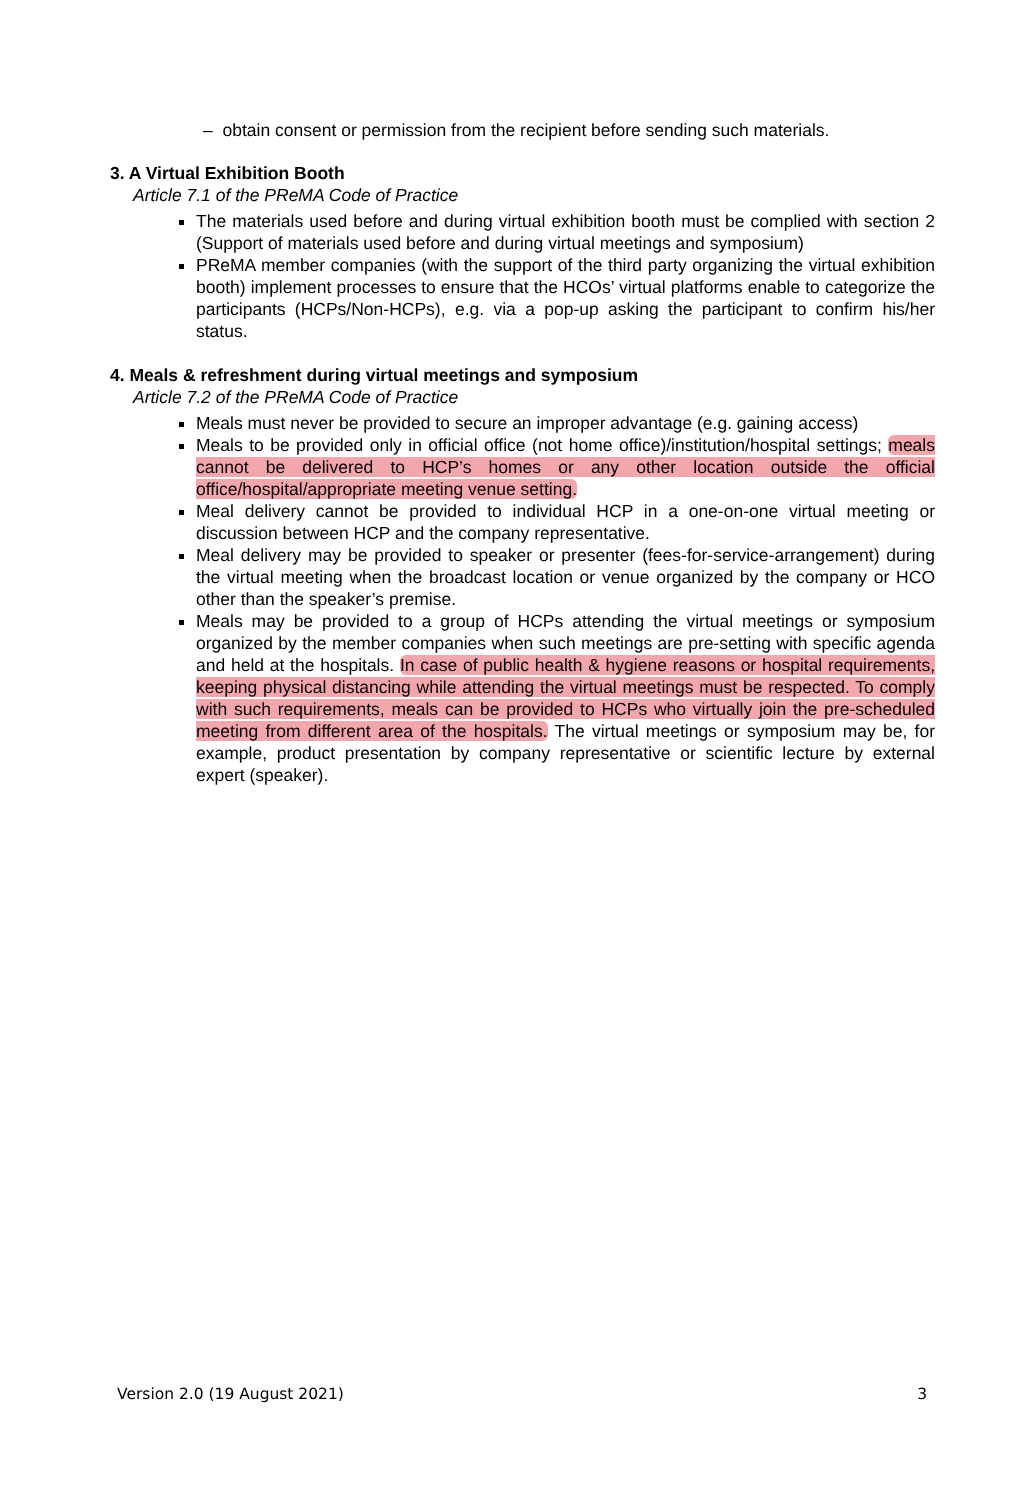– obtain consent or permission from the recipient before sending such materials.
3. A Virtual Exhibition Booth
Article 7.1 of the PReMA Code of Practice
The materials used before and during virtual exhibition booth must be complied with section 2 (Support of materials used before and during virtual meetings and symposium)
PReMA member companies (with the support of the third party organizing the virtual exhibition booth) implement processes to ensure that the HCOs’ virtual platforms enable to categorize the participants (HCPs/Non-HCPs), e.g. via a pop-up asking the participant to confirm his/her status.
4. Meals & refreshment during virtual meetings and symposium
Article 7.2 of the PReMA Code of Practice
Meals must never be provided to secure an improper advantage (e.g. gaining access)
Meals to be provided only in official office (not home office)/institution/hospital settings; meals cannot be delivered to HCP’s homes or any other location outside the official office/hospital/appropriate meeting venue setting.
Meal delivery cannot be provided to individual HCP in a one-on-one virtual meeting or discussion between HCP and the company representative.
Meal delivery may be provided to speaker or presenter (fees-for-service-arrangement) during the virtual meeting when the broadcast location or venue organized by the company or HCO other than the speaker’s premise.
Meals may be provided to a group of HCPs attending the virtual meetings or symposium organized by the member companies when such meetings are pre-setting with specific agenda and held at the hospitals. In case of public health & hygiene reasons or hospital requirements, keeping physical distancing while attending the virtual meetings must be respected. To comply with such requirements, meals can be provided to HCPs who virtually join the pre-scheduled meeting from different area of the hospitals. The virtual meetings or symposium may be, for example, product presentation by company representative or scientific lecture by external expert (speaker).
Version 2.0 (19 August 2021) 3